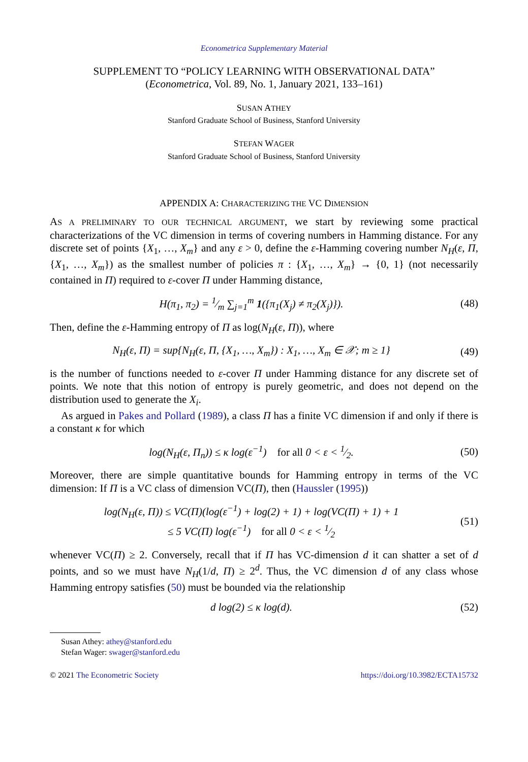Econometrica Supplementary Material
SUPPLEMENT TO “POLICY LEARNING WITH OBSERVATIONAL DATA”
(Econometrica, Vol. 89, No. 1, January 2021, 133–161)
SUSAN ATHEY
Stanford Graduate School of Business, Stanford University
STEFAN WAGER
Stanford Graduate School of Business, Stanford University
APPENDIX A: CHARACTERIZING THE VC DIMENSION
AS A PRELIMINARY TO OUR TECHNICAL ARGUMENT, we start by reviewing some practical characterizations of the VC dimension in terms of covering numbers in Hamming distance. For any discrete set of points {X<sub>1</sub>, …, X<sub>m</sub>} and any ε > 0, define the ε-Hamming covering number N<sub>H</sub>(ε, Π, {X<sub>1</sub>, …, X<sub>m</sub>}) as the smallest number of policies π : {X<sub>1</sub>, …, X<sub>m</sub>} → {0, 1} (not necessarily contained in Π) required to ε-cover Π under Hamming distance,
H(π<sub>1</sub>, π<sub>2</sub>) = 1⁄m ∑<sub>j=1</sub><sup>m</sup> 1({π<sub>1</sub>(X<sub>j</sub>) ≠ π<sub>2</sub>(X<sub>j</sub>)}).
(48)
Then, define the ε-Hamming entropy of Π as log(N<sub>H</sub>(ε, Π)), where
N<sub>H</sub>(ε, Π) = sup{N<sub>H</sub>(ε, Π, {X<sub>1</sub>, …, X<sub>m</sub>}) : X<sub>1</sub>, …, X<sub>m</sub> ∈ 𝒳; m ≥ 1}
(49)
is the number of functions needed to ε-cover Π under Hamming distance for any discrete set of points. We note that this notion of entropy is purely geometric, and does not depend on the distribution used to generate the X<sub>i</sub>.
As argued in Pakes and Pollard (1989), a class Π has a finite VC dimension if and only if there is a constant κ for which
log(N<sub>H</sub>(ε, Π<sub>n</sub>)) ≤ κ log(ε<sup>−1</sup>) for all 0 < ε < 1⁄2.
(50)
Moreover, there are simple quantitative bounds for Hamming entropy in terms of the VC dimension: If Π is a VC class of dimension VC(Π), then (Haussler (1995))
log(N<sub>H</sub>(ε, Π)) ≤ VC(Π)(log(ε<sup>−1</sup>) + log(2) + 1) + log(VC(Π) + 1) + 1
≤ 5 VC(Π) log(ε<sup>−1</sup>) for all 0 < ε < 1⁄2
(51)
whenever VC(Π) ≥ 2. Conversely, recall that if Π has VC-dimension d it can shatter a set of d points, and so we must have N<sub>H</sub>(1/d, Π) ≥ 2<sup>d</sup>. Thus, the VC dimension d of any class whose Hamming entropy satisfies (50) must be bounded via the relationship
d log(2) ≤ κ log(d).
(52)
Susan Athey: athey@stanford.edu
Stefan Wager: swager@stanford.edu
© 2021 The Econometric Society https://doi.org/10.3982/ECTA15732